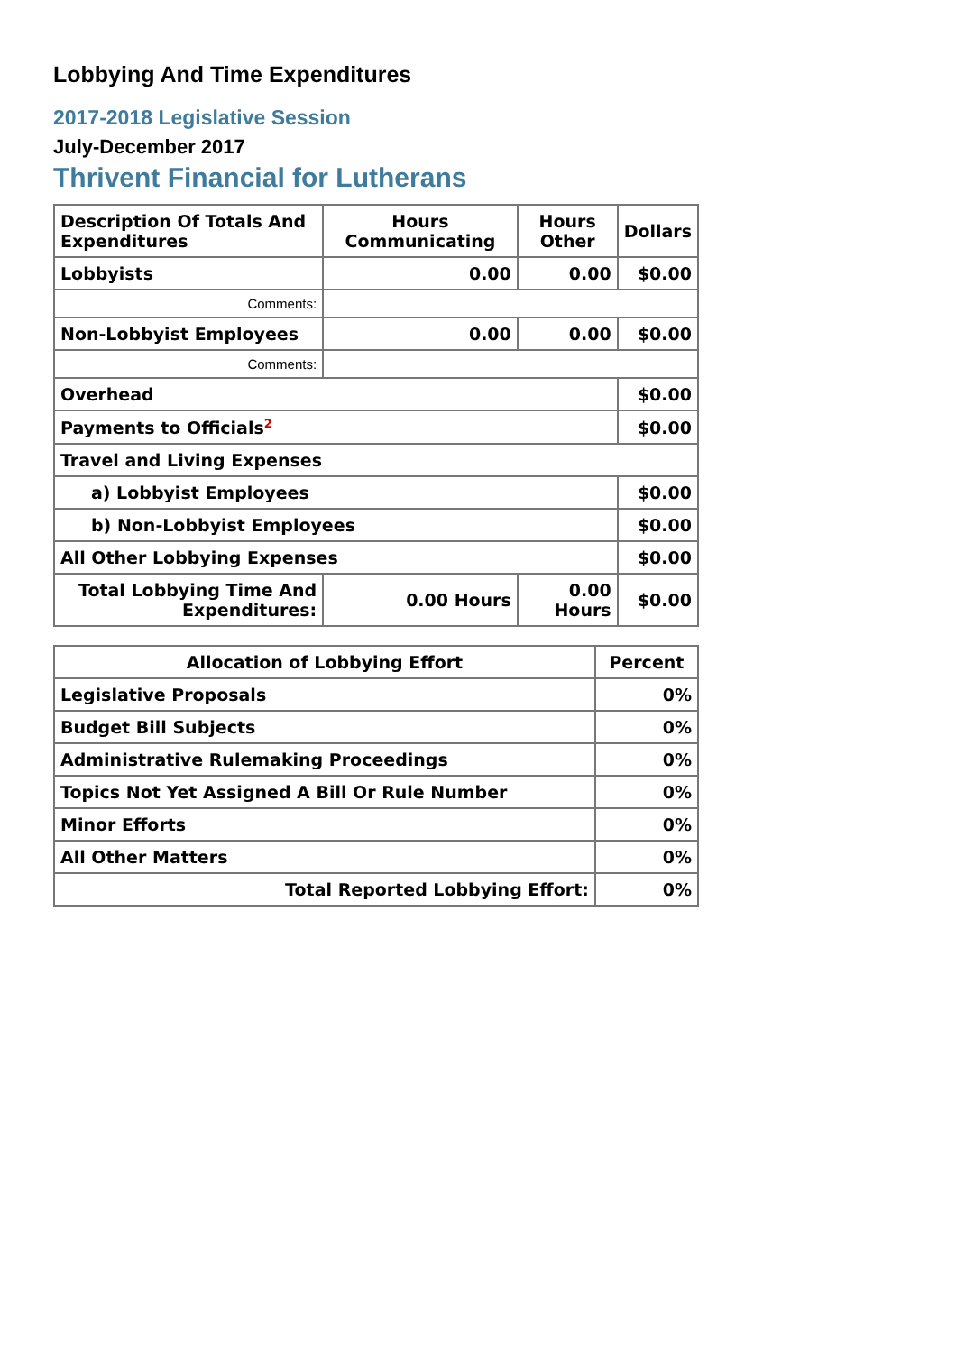Lobbying And Time Expenditures
2017-2018 Legislative Session
July-December 2017
Thrivent Financial for Lutherans
| Description Of Totals And Expenditures | Hours Communicating | Hours Other | Dollars |
| --- | --- | --- | --- |
| Lobbyists | 0.00 | 0.00 | $0.00 |
| Comments: | | | |
| Non-Lobbyist Employees | 0.00 | 0.00 | $0.00 |
| Comments: | | | |
| Overhead | | | $0.00 |
| Payments to Officials<sup>2</sup> | | | $0.00 |
| Travel and Living Expenses | | | |
| a) Lobbyist Employees | | | $0.00 |
| b) Non-Lobbyist Employees | | | $0.00 |
| All Other Lobbying Expenses | | | $0.00 |
| Total Lobbying Time And Expenditures: | 0.00 Hours | 0.00 Hours | $0.00 |
| Allocation of Lobbying Effort | Percent |
| --- | --- |
| Legislative Proposals | 0% |
| Budget Bill Subjects | 0% |
| Administrative Rulemaking Proceedings | 0% |
| Topics Not Yet Assigned A Bill Or Rule Number | 0% |
| Minor Efforts | 0% |
| All Other Matters | 0% |
| Total Reported Lobbying Effort: | 0% |